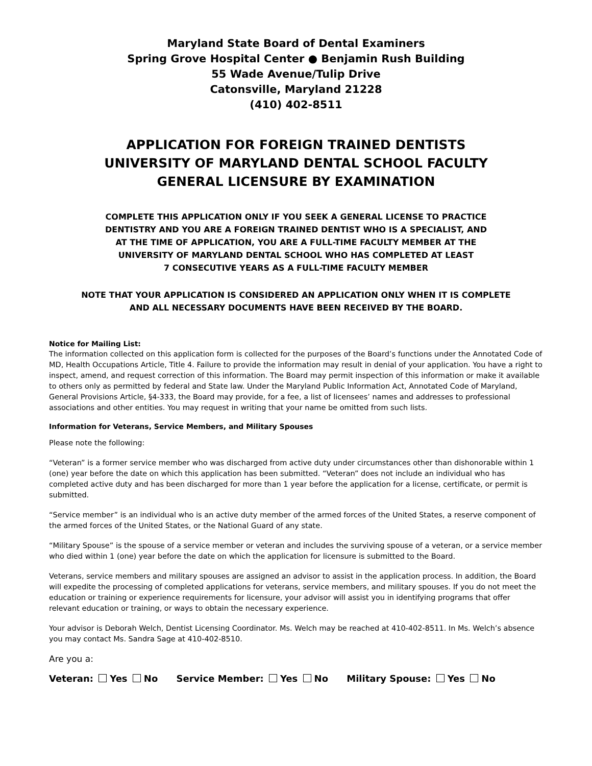Maryland State Board of Dental Examiners
Spring Grove Hospital Center ● Benjamin Rush Building
55 Wade Avenue/Tulip Drive
Catonsville, Maryland 21228
(410) 402-8511
APPLICATION FOR FOREIGN TRAINED DENTISTS
UNIVERSITY OF MARYLAND DENTAL SCHOOL FACULTY
GENERAL LICENSURE BY EXAMINATION
COMPLETE THIS APPLICATION ONLY IF YOU SEEK A GENERAL LICENSE TO PRACTICE
DENTISTRY AND YOU ARE A FOREIGN TRAINED DENTIST WHO IS A SPECIALIST, AND
AT THE TIME OF APPLICATION, YOU ARE A FULL-TIME FACULTY MEMBER AT THE
UNIVERSITY OF MARYLAND DENTAL SCHOOL WHO HAS COMPLETED AT LEAST
7 CONSECUTIVE YEARS AS A FULL-TIME FACULTY MEMBER
NOTE THAT YOUR APPLICATION IS CONSIDERED AN APPLICATION ONLY WHEN IT IS COMPLETE
AND ALL NECESSARY DOCUMENTS HAVE BEEN RECEIVED BY THE BOARD.
Notice for Mailing List:
The information collected on this application form is collected for the purposes of the Board’s functions under the Annotated Code of MD, Health Occupations Article, Title 4. Failure to provide the information may result in denial of your application. You have a right to inspect, amend, and request correction of this information. The Board may permit inspection of this information or make it available to others only as permitted by federal and State law. Under the Maryland Public Information Act, Annotated Code of Maryland, General Provisions Article, §4-333, the Board may provide, for a fee, a list of licensees’ names and addresses to professional associations and other entities. You may request in writing that your name be omitted from such lists.
Information for Veterans, Service Members, and Military Spouses
Please note the following:
“Veteran” is a former service member who was discharged from active duty under circumstances other than dishonorable within 1 (one) year before the date on which this application has been submitted. “Veteran” does not include an individual who has completed active duty and has been discharged for more than 1 year before the application for a license, certificate, or permit is submitted.
“Service member” is an individual who is an active duty member of the armed forces of the United States, a reserve component of the armed forces of the United States, or the National Guard of any state.
“Military Spouse” is the spouse of a service member or veteran and includes the surviving spouse of a veteran, or a service member who died within 1 (one) year before the date on which the application for licensure is submitted to the Board.
Veterans, service members and military spouses are assigned an advisor to assist in the application process. In addition, the Board will expedite the processing of completed applications for veterans, service members, and military spouses. If you do not meet the education or training or experience requirements for licensure, your advisor will assist you in identifying programs that offer relevant education or training, or ways to obtain the necessary experience.
Your advisor is Deborah Welch, Dentist Licensing Coordinator. Ms. Welch may be reached at 410-402-8511. In Ms. Welch’s absence you may contact Ms. Sandra Sage at 410-402-8510.
Are you a:
Veteran: Yes No Service Member: Yes No Military Spouse: Yes No